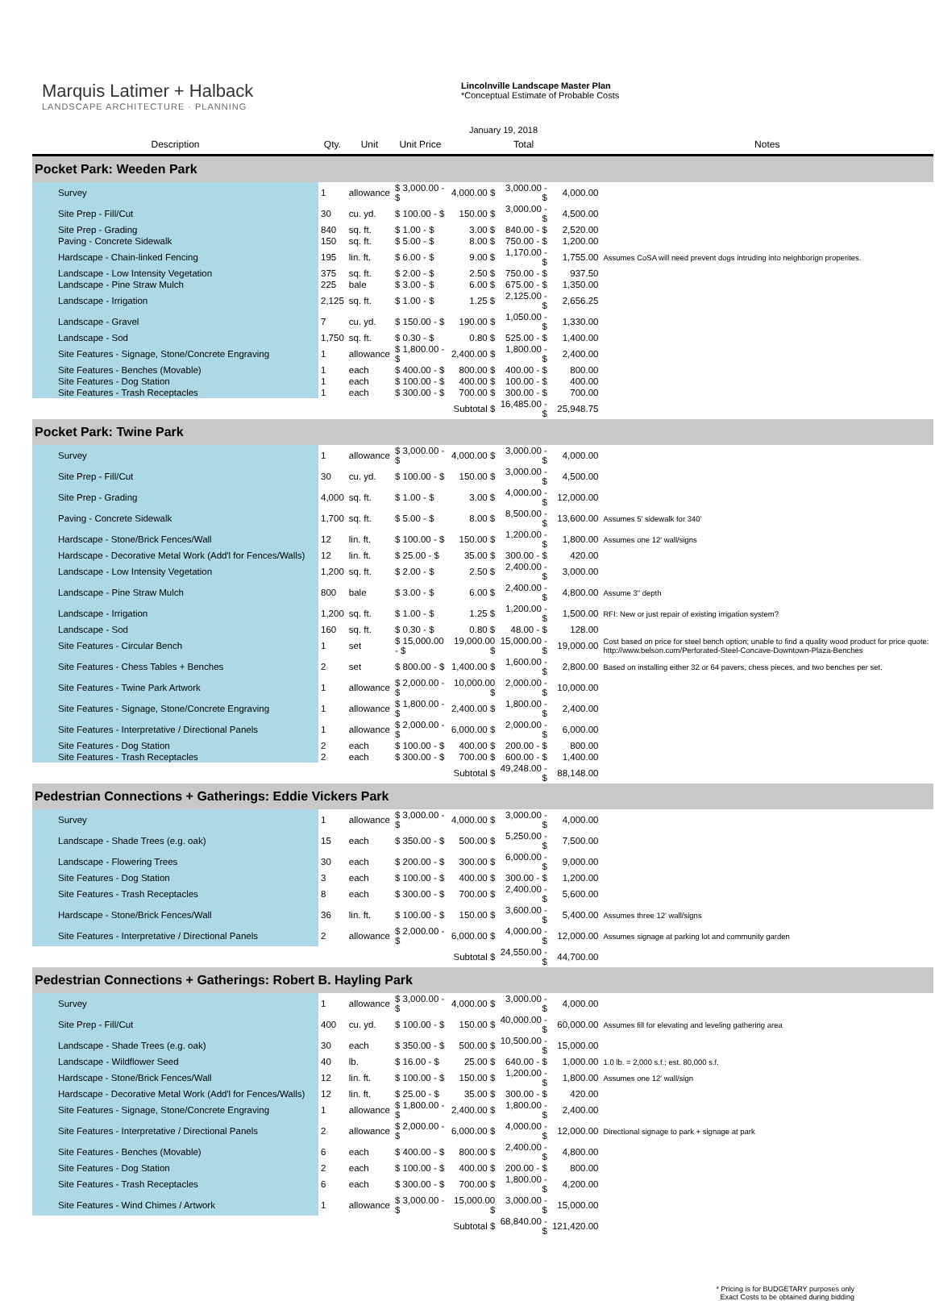Marquis Latimer + Halback
LANDSCAPE ARCHITECTURE · PLANNING
Lincolnville Landscape Master Plan
*Conceptual Estimate of Probable Costs
January 19, 2018
| Description | Qty. | Unit | Unit Price | | Total | | Notes |
| --- | --- | --- | --- | --- | --- | --- | --- |
| Pocket Park: Weeden Park | | | | | | | |
| Survey | 1 | allowance | $ 3,000.00 - $ | 4,000.00 $ | 3,000.00 - $ | 4,000.00 | |
| Site Prep - Fill/Cut | 30 | cu. yd. | $ 100.00 - $ | 150.00 $ | 3,000.00 - $ | 4,500.00 | |
| Site Prep - Grading | 840 | sq. ft. | $ 1.00 - $ | 3.00 $ | 840.00 - $ | 2,520.00 | |
| Paving - Concrete Sidewalk | 150 | sq. ft. | $ 5.00 - $ | 8.00 $ | 750.00 - $ | 1,200.00 | |
| Hardscape - Chain-linked Fencing | 195 | lin. ft. | $ 6.00 - $ | 9.00 $ | 1,170.00 - $ | 1,755.00 | Assumes CoSA will need prevent dogs intruding into neighborign properites. |
| Landscape - Low Intensity Vegetation | 375 | sq. ft. | $ 2.00 - $ | 2.50 $ | 750.00 - $ | 937.50 | |
| Landscape - Pine Straw Mulch | 225 | bale | $ 3.00 - $ | 6.00 $ | 675.00 - $ | 1,350.00 | |
| Landscape - Irrigation | 2,125 | sq. ft. | $ 1.00 - $ | 1.25 $ | 2,125.00 - $ | 2,656.25 | |
| Landscape - Gravel | 7 | cu. yd. | $ 150.00 - $ | 190.00 $ | 1,050.00 - $ | 1,330.00 | |
| Landscape - Sod | 1,750 | sq. ft. | $ 0.30 - $ | 0.80 $ | 525.00 - $ | 1,400.00 | |
| Site Features - Signage, Stone/Concrete Engraving | 1 | allowance | $ 1,800.00 - $ | 2,400.00 $ | 1,800.00 - $ | 2,400.00 | |
| Site Features - Benches (Movable) | 1 | each | $ 400.00 - $ | 800.00 $ | 400.00 - $ | 800.00 | |
| Site Features - Dog Station | 1 | each | $ 100.00 - $ | 400.00 $ | 100.00 - $ | 400.00 | |
| Site Features - Trash Receptacles | 1 | each | $ 300.00 - $ | 700.00 $ | 300.00 - $ | 700.00 | |
| | | | | Subtotal $ | 16,485.00 - $ | 25,948.75 | |
| Pocket Park: Twine Park | | | | | | | |
| Survey | 1 | allowance | $ 3,000.00 - $ | 4,000.00 $ | 3,000.00 - $ | 4,000.00 | |
| Site Prep - Fill/Cut | 30 | cu. yd. | $ 100.00 - $ | 150.00 $ | 3,000.00 - $ | 4,500.00 | |
| Site Prep - Grading | 4,000 | sq. ft. | $ 1.00 - $ | 3.00 $ | 4,000.00 - $ | 12,000.00 | |
| Paving - Concrete Sidewalk | 1,700 | sq. ft. | $ 5.00 - $ | 8.00 $ | 8,500.00 - $ | 13,600.00 | Assumes 5' sidewalk for 340' |
| Hardscape - Stone/Brick Fences/Wall | 12 | lin. ft. | $ 100.00 - $ | 150.00 $ | 1,200.00 - $ | 1,800.00 | Assumes one 12' wall/signs |
| Hardscape - Decorative Metal Work (Add'l for Fences/Walls) | 12 | lin. ft. | $ 25.00 - $ | 35.00 $ | 300.00 - $ | 420.00 | |
| Landscape - Low Intensity Vegetation | 1,200 | sq. ft. | $ 2.00 - $ | 2.50 $ | 2,400.00 - $ | 3,000.00 | |
| Landscape - Pine Straw Mulch | 800 | bale | $ 3.00 - $ | 6.00 $ | 2,400.00 - $ | 4,800.00 | Assume 3" depth |
| Landscape - Irrigation | 1,200 | sq. ft. | $ 1.00 - $ | 1.25 $ | 1,200.00 - $ | 1,500.00 | RFI: New or just repair of existing irrigation system? |
| Landscape - Sod | 160 | sq. ft. | $ 0.30 - $ | 0.80 $ | 48.00 - $ | 128.00 | |
| Site Features - Circular Bench | 1 | set | $ 15,000.00 - $ | 19,000.00 $ | 15,000.00 - $ | 19,000.00 | Cost based on price for steel bench option; unable to find a quality wood product for price quote: http://www.belson.com/Perforated-Steel-Concave-Downtown-Plaza-Benches |
| Site Features - Chess Tables + Benches | 2 | set | $ 800.00 - $ | 1,400.00 $ | 1,600.00 - $ | 2,800.00 | Based on installing either 32 or 64 pavers, chess pieces, and two benches per set. |
| Site Features - Twine Park Artwork | 1 | allowance | $ 2,000.00 - $ | 10,000.00 $ | 2,000.00 - $ | 10,000.00 | |
| Site Features - Signage, Stone/Concrete Engraving | 1 | allowance | $ 1,800.00 - $ | 2,400.00 $ | 1,800.00 - $ | 2,400.00 | |
| Site Features - Interpretative / Directional Panels | 1 | allowance | $ 2,000.00 - $ | 6,000.00 $ | 2,000.00 - $ | 6,000.00 | |
| Site Features - Dog Station | 2 | each | $ 100.00 - $ | 400.00 $ | 200.00 - $ | 800.00 | |
| Site Features - Trash Receptacles | 2 | each | $ 300.00 - $ | 700.00 $ | 600.00 - $ | 1,400.00 | |
| | | | | Subtotal $ | 49,248.00 - $ | 88,148.00 | |
| Pedestrian Connections + Gatherings: Eddie Vickers Park | | | | | | | |
| Survey | 1 | allowance | $ 3,000.00 - $ | 4,000.00 $ | 3,000.00 - $ | 4,000.00 | |
| Landscape - Shade Trees (e.g. oak) | 15 | each | $ 350.00 - $ | 500.00 $ | 5,250.00 - $ | 7,500.00 | |
| Landscape - Flowering Trees | 30 | each | $ 200.00 - $ | 300.00 $ | 6,000.00 - $ | 9,000.00 | |
| Site Features - Dog Station | 3 | each | $ 100.00 - $ | 400.00 $ | 300.00 - $ | 1,200.00 | |
| Site Features - Trash Receptacles | 8 | each | $ 300.00 - $ | 700.00 $ | 2,400.00 - $ | 5,600.00 | |
| Hardscape - Stone/Brick Fences/Wall | 36 | lin. ft. | $ 100.00 - $ | 150.00 $ | 3,600.00 - $ | 5,400.00 | Assumes three 12' wall/signs |
| Site Features - Interpretative / Directional Panels | 2 | allowance | $ 2,000.00 - $ | 6,000.00 $ | 4,000.00 - $ | 12,000.00 | Assumes signage at parking lot and community garden |
| | | | | Subtotal $ | 24,550.00 - $ | 44,700.00 | |
| Pedestrian Connections + Gatherings: Robert B. Hayling Park | | | | | | | |
| Survey | 1 | allowance | $ 3,000.00 - $ | 4,000.00 $ | 3,000.00 - $ | 4,000.00 | |
| Site Prep - Fill/Cut | 400 | cu. yd. | $ 100.00 - $ | 150.00 $ | 40,000.00 - $ | 60,000.00 | Assumes fill for elevating and leveling gathering area |
| Landscape - Shade Trees (e.g. oak) | 30 | each | $ 350.00 - $ | 500.00 $ | 10,500.00 - $ | 15,000.00 | |
| Landscape - Wildflower Seed | 40 | lb. | $ 16.00 - $ | 25.00 $ | 640.00 - $ | 1,000.00 | 1.0 lb. = 2,000 s.f.; est. 80,000 s.f. |
| Hardscape - Stone/Brick Fences/Wall | 12 | lin. ft. | $ 100.00 - $ | 150.00 $ | 1,200.00 - $ | 1,800.00 | Assumes one 12' wall/sign |
| Hardscape - Decorative Metal Work (Add'l for Fences/Walls) | 12 | lin. ft. | $ 25.00 - $ | 35.00 $ | 300.00 - $ | 420.00 | |
| Site Features - Signage, Stone/Concrete Engraving | 1 | allowance | $ 1,800.00 - $ | 2,400.00 $ | 1,800.00 - $ | 2,400.00 | |
| Site Features - Interpretative / Directional Panels | 2 | allowance | $ 2,000.00 - $ | 6,000.00 $ | 4,000.00 - $ | 12,000.00 | Directional signage to park + signage at park |
| Site Features - Benches (Movable) | 6 | each | $ 400.00 - $ | 800.00 $ | 2,400.00 - $ | 4,800.00 | |
| Site Features - Dog Station | 2 | each | $ 100.00 - $ | 400.00 $ | 200.00 - $ | 800.00 | |
| Site Features - Trash Receptacles | 6 | each | $ 300.00 - $ | 700.00 $ | 1,800.00 - $ | 4,200.00 | |
| Site Features - Wind Chimes / Artwork | 1 | allowance | $ 3,000.00 - $ | 15,000.00 $ | 3,000.00 - $ | 15,000.00 | |
| | | | | Subtotal $ | 68,840.00 - $ | 121,420.00 | |
* Pricing is for BUDGETARY purposes only
Exact Costs to be obtained during bidding